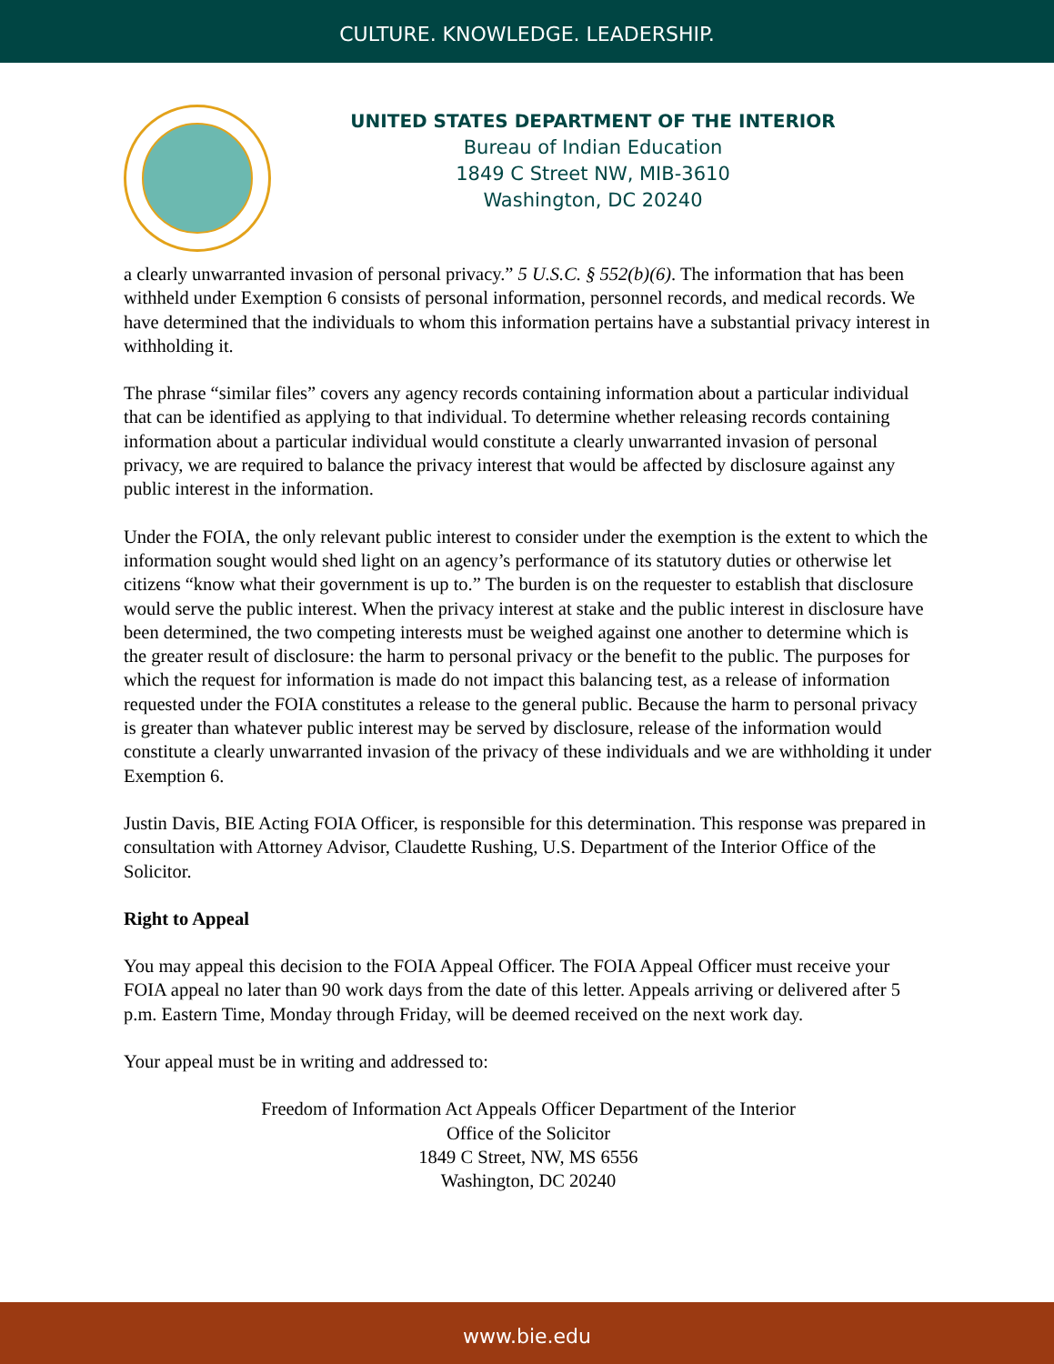CULTURE. KNOWLEDGE. LEADERSHIP.
UNITED STATES DEPARTMENT OF THE INTERIOR
Bureau of Indian Education
1849 C Street NW, MIB-3610
Washington, DC 20240
a clearly unwarranted invasion of personal privacy.” 5 U.S.C. § 552(b)(6). The information that has been withheld under Exemption 6 consists of personal information, personnel records, and medical records. We have determined that the individuals to whom this information pertains have a substantial privacy interest in withholding it.
The phrase “similar files” covers any agency records containing information about a particular individual that can be identified as applying to that individual. To determine whether releasing records containing information about a particular individual would constitute a clearly unwarranted invasion of personal privacy, we are required to balance the privacy interest that would be affected by disclosure against any public interest in the information.
Under the FOIA, the only relevant public interest to consider under the exemption is the extent to which the information sought would shed light on an agency’s performance of its statutory duties or otherwise let citizens “know what their government is up to.” The burden is on the requester to establish that disclosure would serve the public interest. When the privacy interest at stake and the public interest in disclosure have been determined, the two competing interests must be weighed against one another to determine which is the greater result of disclosure: the harm to personal privacy or the benefit to the public. The purposes for which the request for information is made do not impact this balancing test, as a release of information requested under the FOIA constitutes a release to the general public. Because the harm to personal privacy is greater than whatever public interest may be served by disclosure, release of the information would constitute a clearly unwarranted invasion of the privacy of these individuals and we are withholding it under Exemption 6.
Justin Davis, BIE Acting FOIA Officer, is responsible for this determination. This response was prepared in consultation with Attorney Advisor, Claudette Rushing, U.S. Department of the Interior Office of the Solicitor.
Right to Appeal
You may appeal this decision to the FOIA Appeal Officer. The FOIA Appeal Officer must receive your FOIA appeal no later than 90 work days from the date of this letter. Appeals arriving or delivered after 5 p.m. Eastern Time, Monday through Friday, will be deemed received on the next work day.
Your appeal must be in writing and addressed to:
Freedom of Information Act Appeals Officer Department of the Interior
Office of the Solicitor
1849 C Street, NW, MS 6556
Washington, DC 20240
www.bie.edu